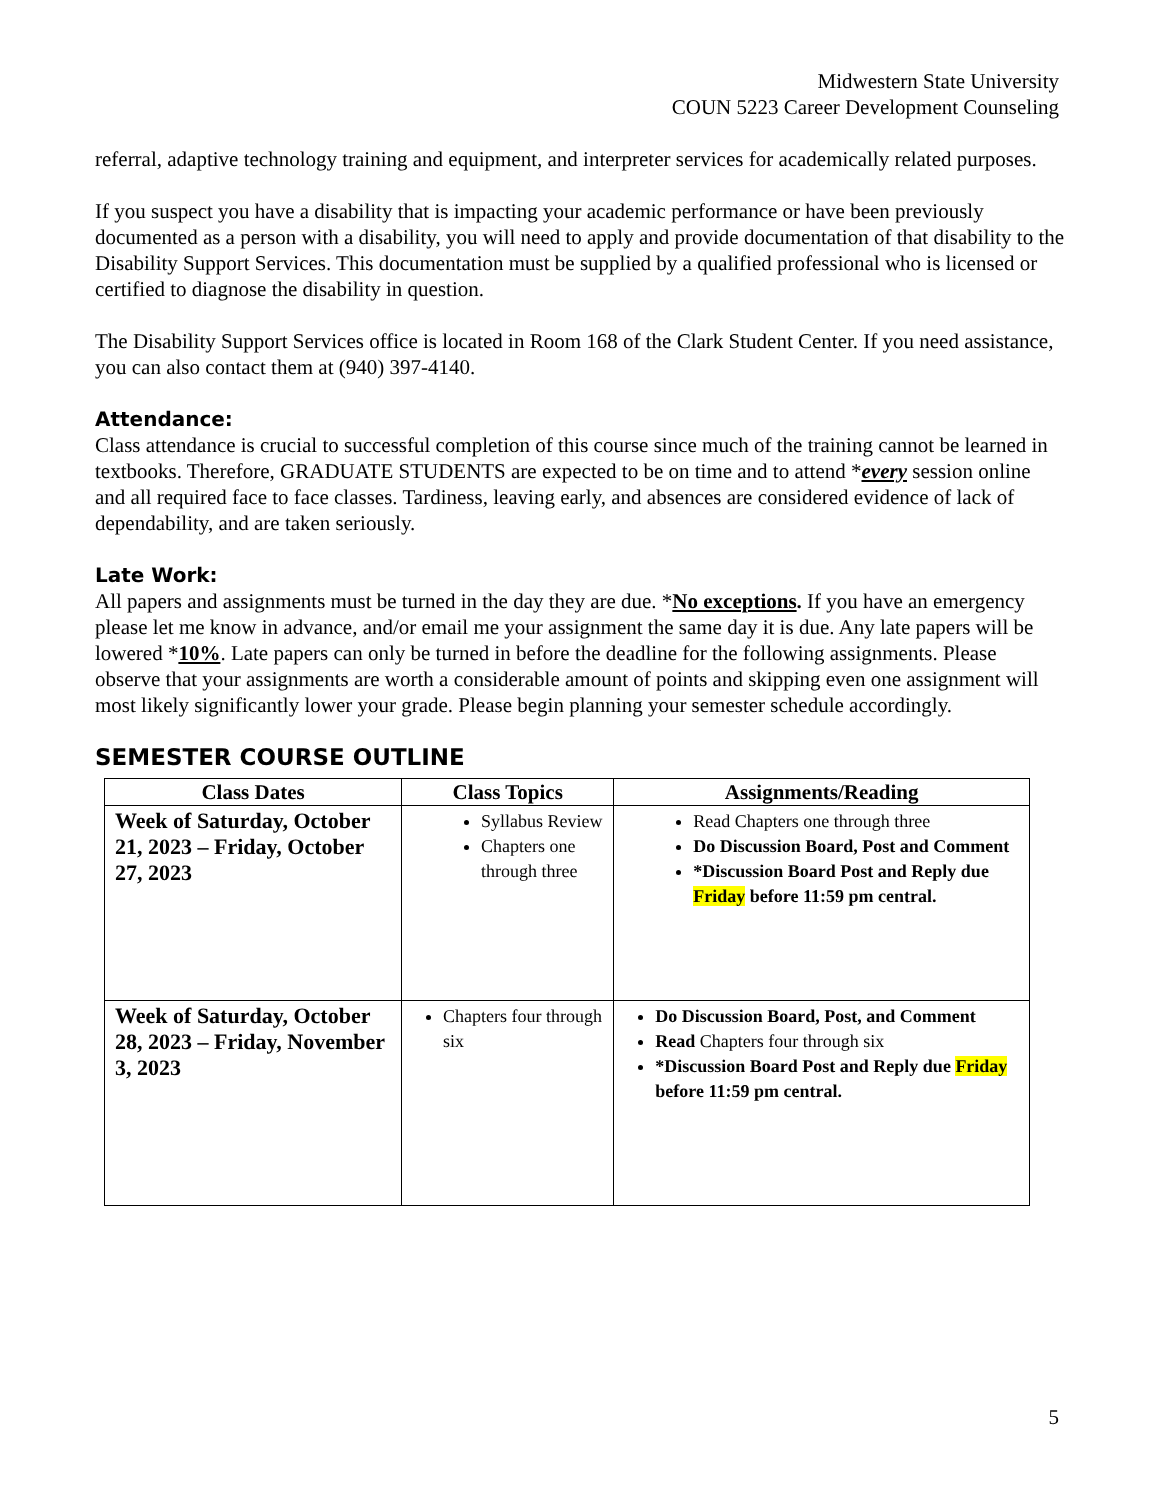Midwestern State University
COUN 5223 Career Development Counseling
referral, adaptive technology training and equipment, and interpreter services for academically related purposes.
If you suspect you have a disability that is impacting your academic performance or have been previously documented as a person with a disability, you will need to apply and provide documentation of that disability to the Disability Support Services. This documentation must be supplied by a qualified professional who is licensed or certified to diagnose the disability in question.
The Disability Support Services office is located in Room 168 of the Clark Student Center. If you need assistance, you can also contact them at (940) 397-4140.
Attendance:
Class attendance is crucial to successful completion of this course since much of the training cannot be learned in textbooks. Therefore, GRADUATE STUDENTS are expected to be on time and to attend *every session online and all required face to face classes. Tardiness, leaving early, and absences are considered evidence of lack of dependability, and are taken seriously.
Late Work:
All papers and assignments must be turned in the day they are due. *No exceptions. If you have an emergency please let me know in advance, and/or email me your assignment the same day it is due. Any late papers will be lowered *10%. Late papers can only be turned in before the deadline for the following assignments. Please observe that your assignments are worth a considerable amount of points and skipping even one assignment will most likely significantly lower your grade. Please begin planning your semester schedule accordingly.
SEMESTER COURSE OUTLINE
| Class Dates | Class Topics | Assignments/Reading |
| --- | --- | --- |
| Week of Saturday, October 21, 2023 – Friday, October 27, 2023 | Syllabus Review Chapters one through three | Read Chapters one through three Do Discussion Board, Post and Comment *Discussion Board Post and Reply due Friday before 11:59 pm central. |
| Week of Saturday, October 28, 2023 – Friday, November 3, 2023 | Chapters four through six | Do Discussion Board, Post, and Comment Read Chapters four through six *Discussion Board Post and Reply due Friday before 11:59 pm central. |
5